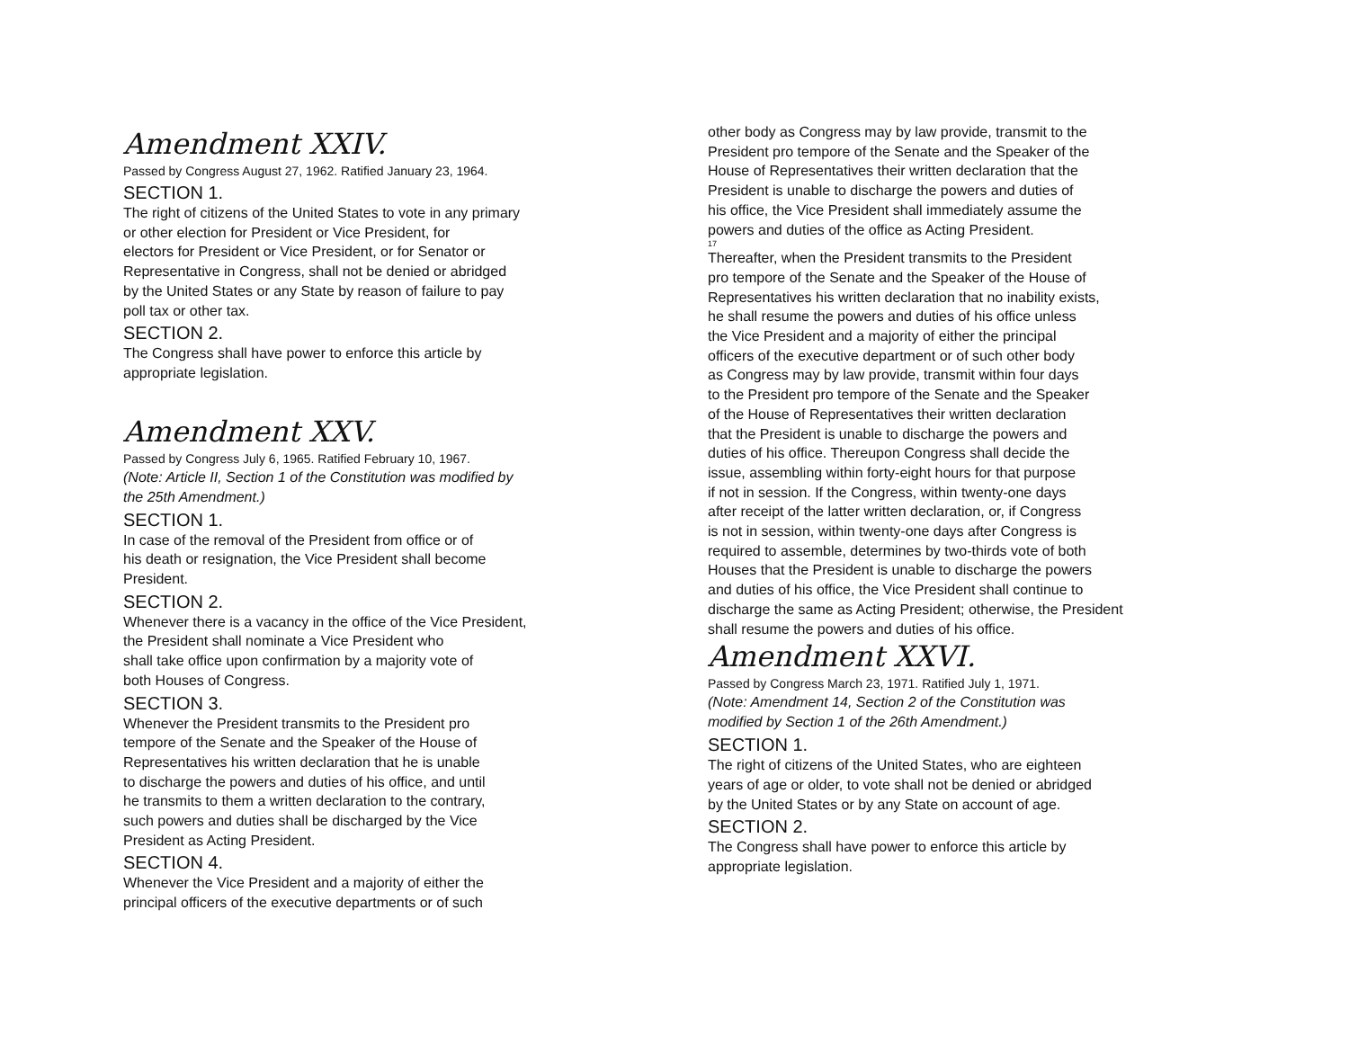Amendment XXIV.
Passed by Congress August 27, 1962. Ratified January 23, 1964.
SECTION 1.
The right of citizens of the United States to vote in any primary
or other election for President or Vice President, for
electors for President or Vice President, or for Senator or
Representative in Congress, shall not be denied or abridged
by the United States or any State by reason of failure to pay
poll tax or other tax.
SECTION 2.
The Congress shall have power to enforce this article by
appropriate legislation.
Amendment XXV.
Passed by Congress July 6, 1965. Ratified February 10, 1967.
(Note: Article II, Section 1 of the Constitution was modified by
the 25th Amendment.)
SECTION 1.
In case of the removal of the President from office or of
his death or resignation, the Vice President shall become
President.
SECTION 2.
Whenever there is a vacancy in the office of the Vice President,
the President shall nominate a Vice President who
shall take office upon confirmation by a majority vote of
both Houses of Congress.
SECTION 3.
Whenever the President transmits to the President pro
tempore of the Senate and the Speaker of the House of
Representatives his written declaration that he is unable
to discharge the powers and duties of his office, and until
he transmits to them a written declaration to the contrary,
such powers and duties shall be discharged by the Vice
President as Acting President.
SECTION 4.
Whenever the Vice President and a majority of either the
principal officers of the executive departments or of such
other body as Congress may by law provide, transmit to the
President pro tempore of the Senate and the Speaker of the
House of Representatives their written declaration that the
President is unable to discharge the powers and duties of
his office, the Vice President shall immediately assume the
powers and duties of the office as Acting President.
17
Thereafter, when the President transmits to the President
pro tempore of the Senate and the Speaker of the House of
Representatives his written declaration that no inability exists,
he shall resume the powers and duties of his office unless
the Vice President and a majority of either the principal
officers of the executive department or of such other body
as Congress may by law provide, transmit within four days
to the President pro tempore of the Senate and the Speaker
of the House of Representatives their written declaration
that the President is unable to discharge the powers and
duties of his office. Thereupon Congress shall decide the
issue, assembling within forty-eight hours for that purpose
if not in session. If the Congress, within twenty-one days
after receipt of the latter written declaration, or, if Congress
is not in session, within twenty-one days after Congress is
required to assemble, determines by two-thirds vote of both
Houses that the President is unable to discharge the powers
and duties of his office, the Vice President shall continue to
discharge the same as Acting President; otherwise, the President
shall resume the powers and duties of his office.
Amendment XXVI.
Passed by Congress March 23, 1971. Ratified July 1, 1971.
(Note: Amendment 14, Section 2 of the Constitution was
modified by Section 1 of the 26th Amendment.)
SECTION 1.
The right of citizens of the United States, who are eighteen
years of age or older, to vote shall not be denied or abridged
by the United States or by any State on account of age.
SECTION 2.
The Congress shall have power to enforce this article by
appropriate legislation.